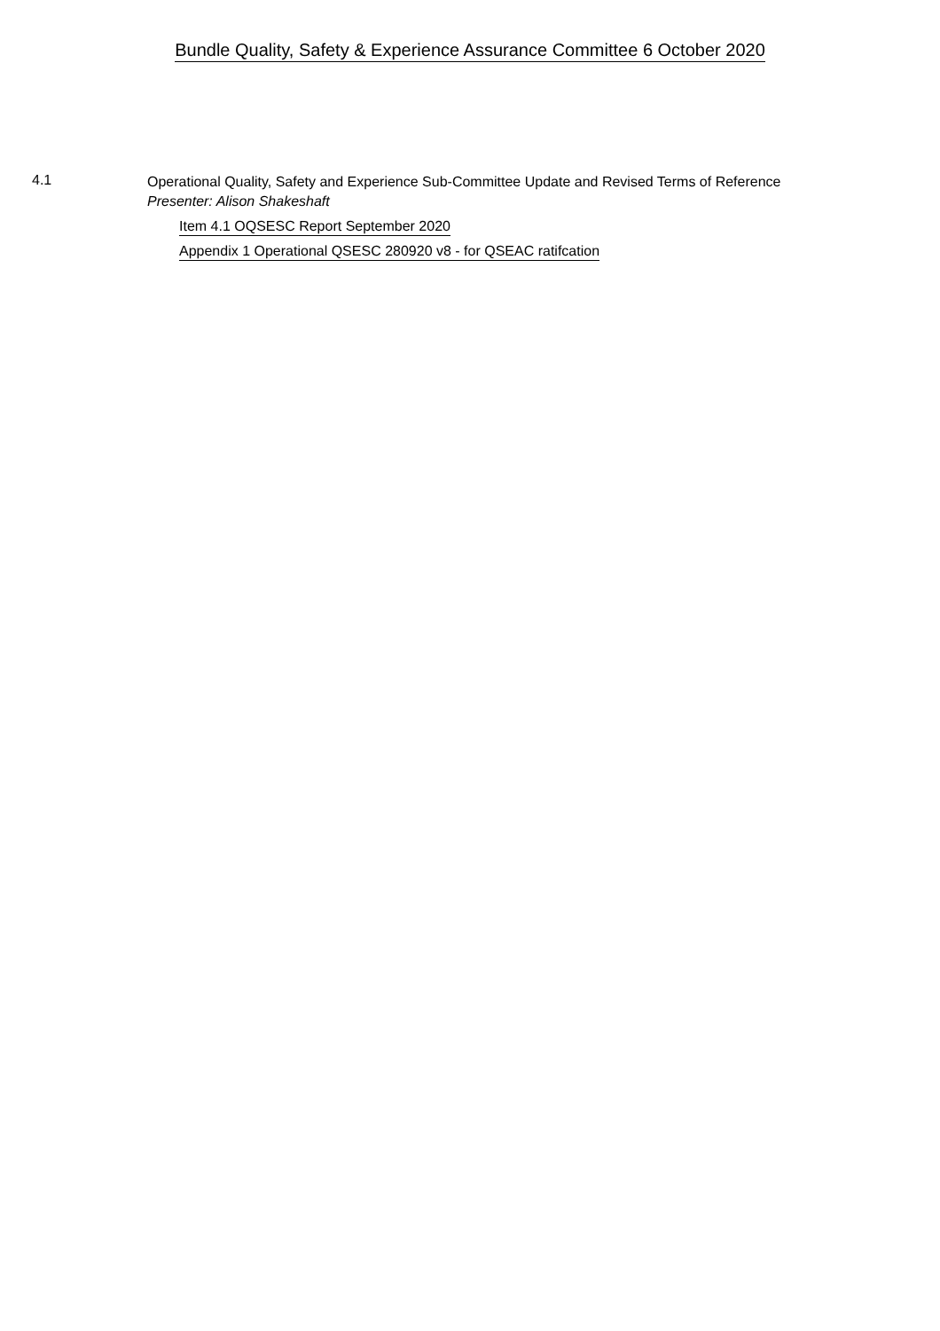Bundle Quality, Safety & Experience Assurance Committee 6 October 2020
4.1
Operational Quality, Safety and Experience Sub-Committee Update and Revised Terms of Reference
Presenter: Alison Shakeshaft
Item 4.1 OQSESC Report September 2020
Appendix 1 Operational QSESC 280920 v8 - for QSEAC ratifcation